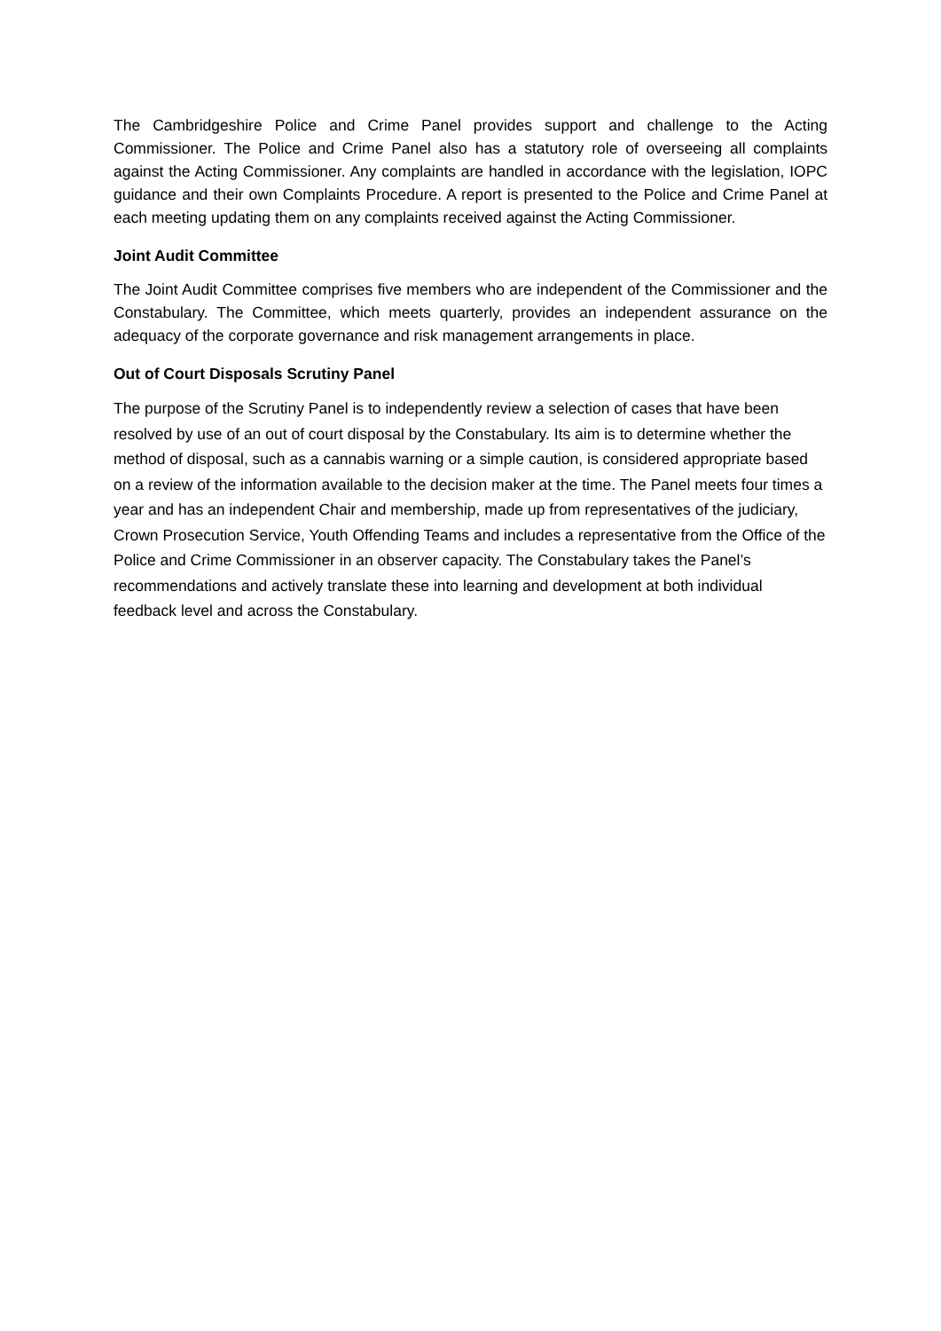The Cambridgeshire Police and Crime Panel provides support and challenge to the Acting Commissioner. The Police and Crime Panel also has a statutory role of overseeing all complaints against the Acting Commissioner. Any complaints are handled in accordance with the legislation, IOPC guidance and their own Complaints Procedure. A report is presented to the Police and Crime Panel at each meeting updating them on any complaints received against the Acting Commissioner.
Joint Audit Committee
The Joint Audit Committee comprises five members who are independent of the Commissioner and the Constabulary. The Committee, which meets quarterly, provides an independent assurance on the adequacy of the corporate governance and risk management arrangements in place.
Out of Court Disposals Scrutiny Panel
The purpose of the Scrutiny Panel is to independently review a selection of cases that have been resolved by use of an out of court disposal by the Constabulary. Its aim is to determine whether the method of disposal, such as a cannabis warning or a simple caution, is considered appropriate based on a review of the information available to the decision maker at the time. The Panel meets four times a year and has an independent Chair and membership, made up from representatives of the judiciary, Crown Prosecution Service, Youth Offending Teams and includes a representative from the Office of the Police and Crime Commissioner in an observer capacity. The Constabulary takes the Panel’s recommendations and actively translate these into learning and development at both individual feedback level and across the Constabulary.